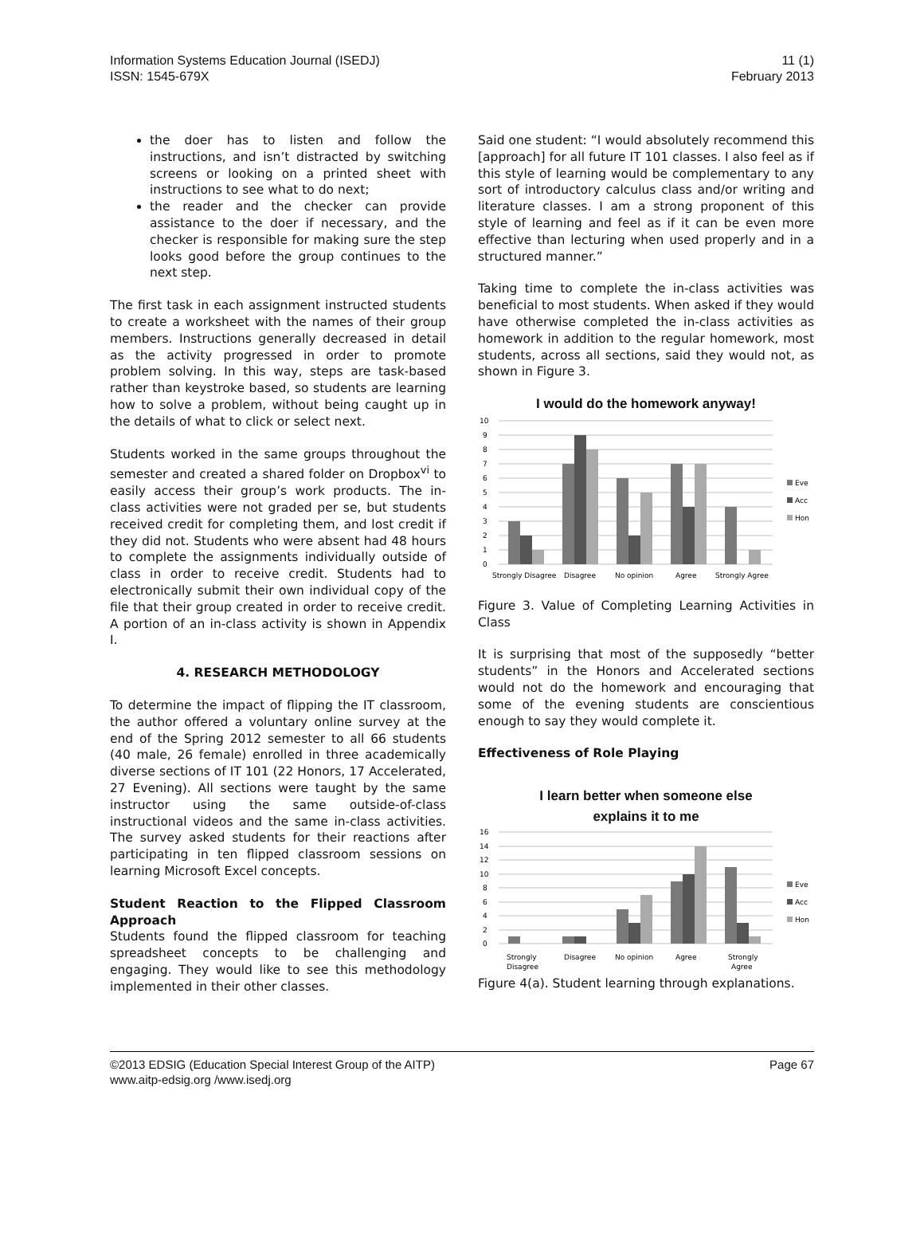Information Systems Education Journal (ISEDJ)
ISSN: 1545-679X
11 (1)
February 2013
the doer has to listen and follow the instructions, and isn’t distracted by switching screens or looking on a printed sheet with instructions to see what to do next;
the reader and the checker can provide assistance to the doer if necessary, and the checker is responsible for making sure the step looks good before the group continues to the next step.
The first task in each assignment instructed students to create a worksheet with the names of their group members. Instructions generally decreased in detail as the activity progressed in order to promote problem solving. In this way, steps are task-based rather than keystroke based, so students are learning how to solve a problem, without being caught up in the details of what to click or select next.
Students worked in the same groups throughout the semester and created a shared folder on Dropbox<sup>vi</sup> to easily access their group’s work products. The in-class activities were not graded per se, but students received credit for completing them, and lost credit if they did not. Students who were absent had 48 hours to complete the assignments individually outside of class in order to receive credit. Students had to electronically submit their own individual copy of the file that their group created in order to receive credit. A portion of an in-class activity is shown in Appendix I.
4. RESEARCH METHODOLOGY
To determine the impact of flipping the IT classroom, the author offered a voluntary online survey at the end of the Spring 2012 semester to all 66 students (40 male, 26 female) enrolled in three academically diverse sections of IT 101 (22 Honors, 17 Accelerated, 27 Evening). All sections were taught by the same instructor using the same outside-of-class instructional videos and the same in-class activities. The survey asked students for their reactions after participating in ten flipped classroom sessions on learning Microsoft Excel concepts.
Student Reaction to the Flipped Classroom Approach
Students found the flipped classroom for teaching spreadsheet concepts to be challenging and engaging. They would like to see this methodology implemented in their other classes.
Said one student: “I would absolutely recommend this [approach] for all future IT 101 classes. I also feel as if this style of learning would be complementary to any sort of introductory calculus class and/or writing and literature classes. I am a strong proponent of this style of learning and feel as if it can be even more effective than lecturing when used properly and in a structured manner.”
Taking time to complete the in-class activities was beneficial to most students. When asked if they would have otherwise completed the in-class activities as homework in addition to the regular homework, most students, across all sections, said they would not, as shown in Figure 3.
I would do the homework anyway!
10
9
8
7
6
5
4
3
2
1
0
Strongly Disagree
Disagree
No opinion
Agree
Strongly Agree
Eve
Acc
Hon
Figure 3. Value of Completing Learning Activities in Class
It is surprising that most of the supposedly “better students” in the Honors and Accelerated sections would not do the homework and encouraging that some of the evening students are conscientious enough to say they would complete it.
Effectiveness of Role Playing
I learn better when someone else
explains it to me
16
14
12
10
8
6
4
2
0
Strongly
Disagree
Disagree
No opinion
Agree
Strongly
Agree
Eve
Acc
Hon
Figure 4(a). Student learning through explanations.
©2013 EDSIG (Education Special Interest Group of the AITP)
www.aitp-edsig.org /www.isedj.org
Page 67